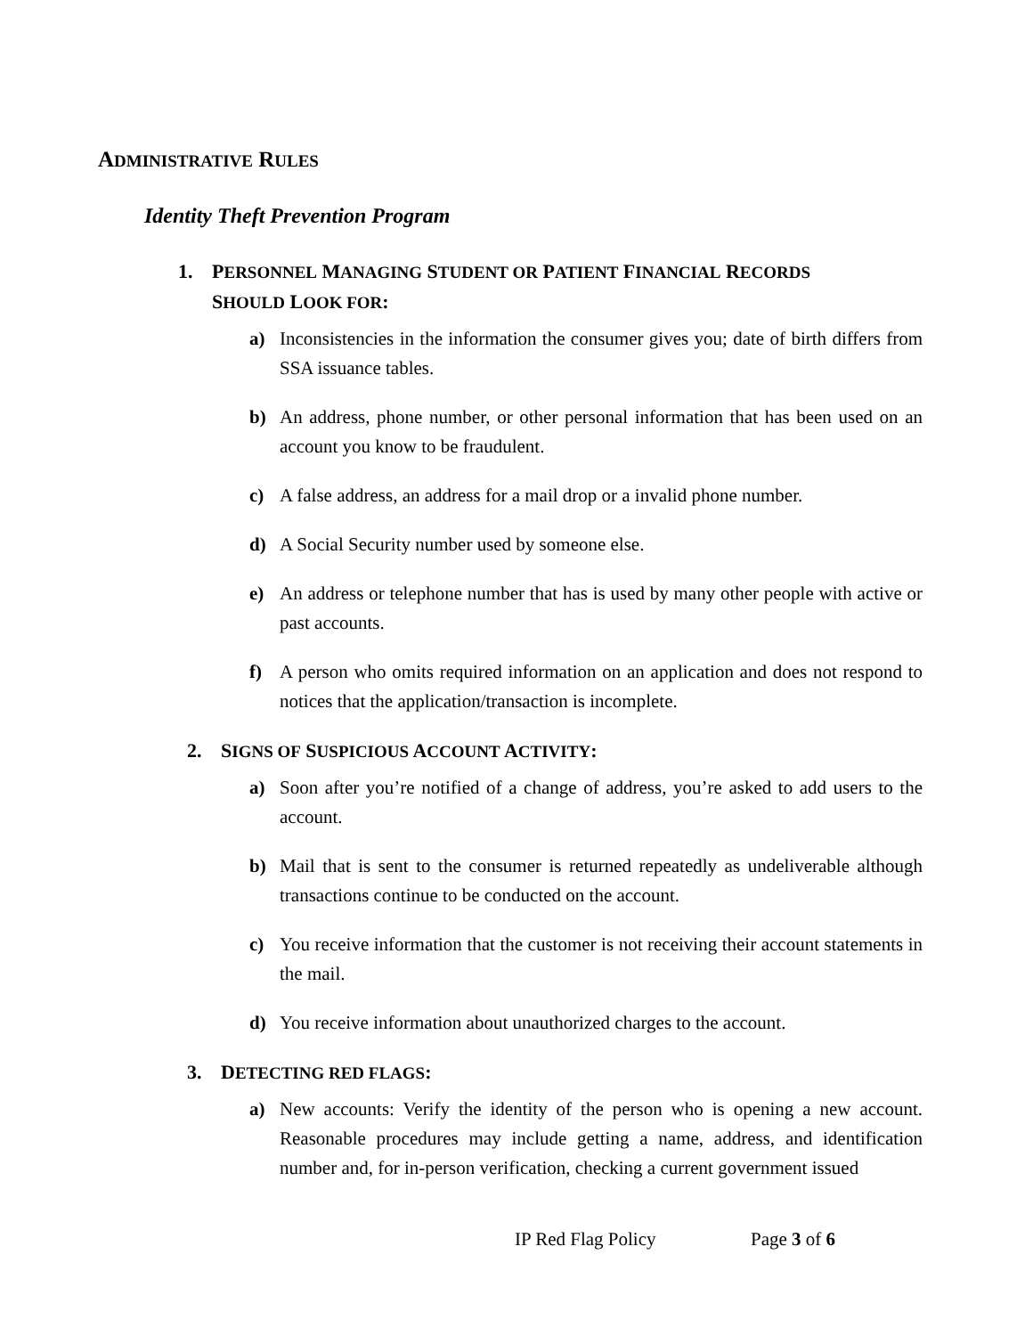ADMINISTRATIVE RULES
Identity Theft Prevention Program
1. PERSONNEL MANAGING STUDENT OR PATIENT FINANCIAL RECORDS
SHOULD LOOK FOR:
a) Inconsistencies in the information the consumer gives you; date of birth differs from SSA issuance tables.
b) An address, phone number, or other personal information that has been used on an account you know to be fraudulent.
c) A false address, an address for a mail drop or a invalid phone number.
d) A Social Security number used by someone else.
e) An address or telephone number that has is used by many other people with active or past accounts.
f) A person who omits required information on an application and does not respond to notices that the application/transaction is incomplete.
2. SIGNS OF SUSPICIOUS ACCOUNT ACTIVITY:
a) Soon after you’re notified of a change of address, you’re asked to add users to the account.
b) Mail that is sent to the consumer is returned repeatedly as undeliverable although transactions continue to be conducted on the account.
c) You receive information that the customer is not receiving their account statements in the mail.
d) You receive information about unauthorized charges to the account.
3. DETECTING RED FLAGS:
a) New accounts: Verify the identity of the person who is opening a new account. Reasonable procedures may include getting a name, address, and identification number and, for in-person verification, checking a current government issued
IP Red Flag Policy Page 3 of 6